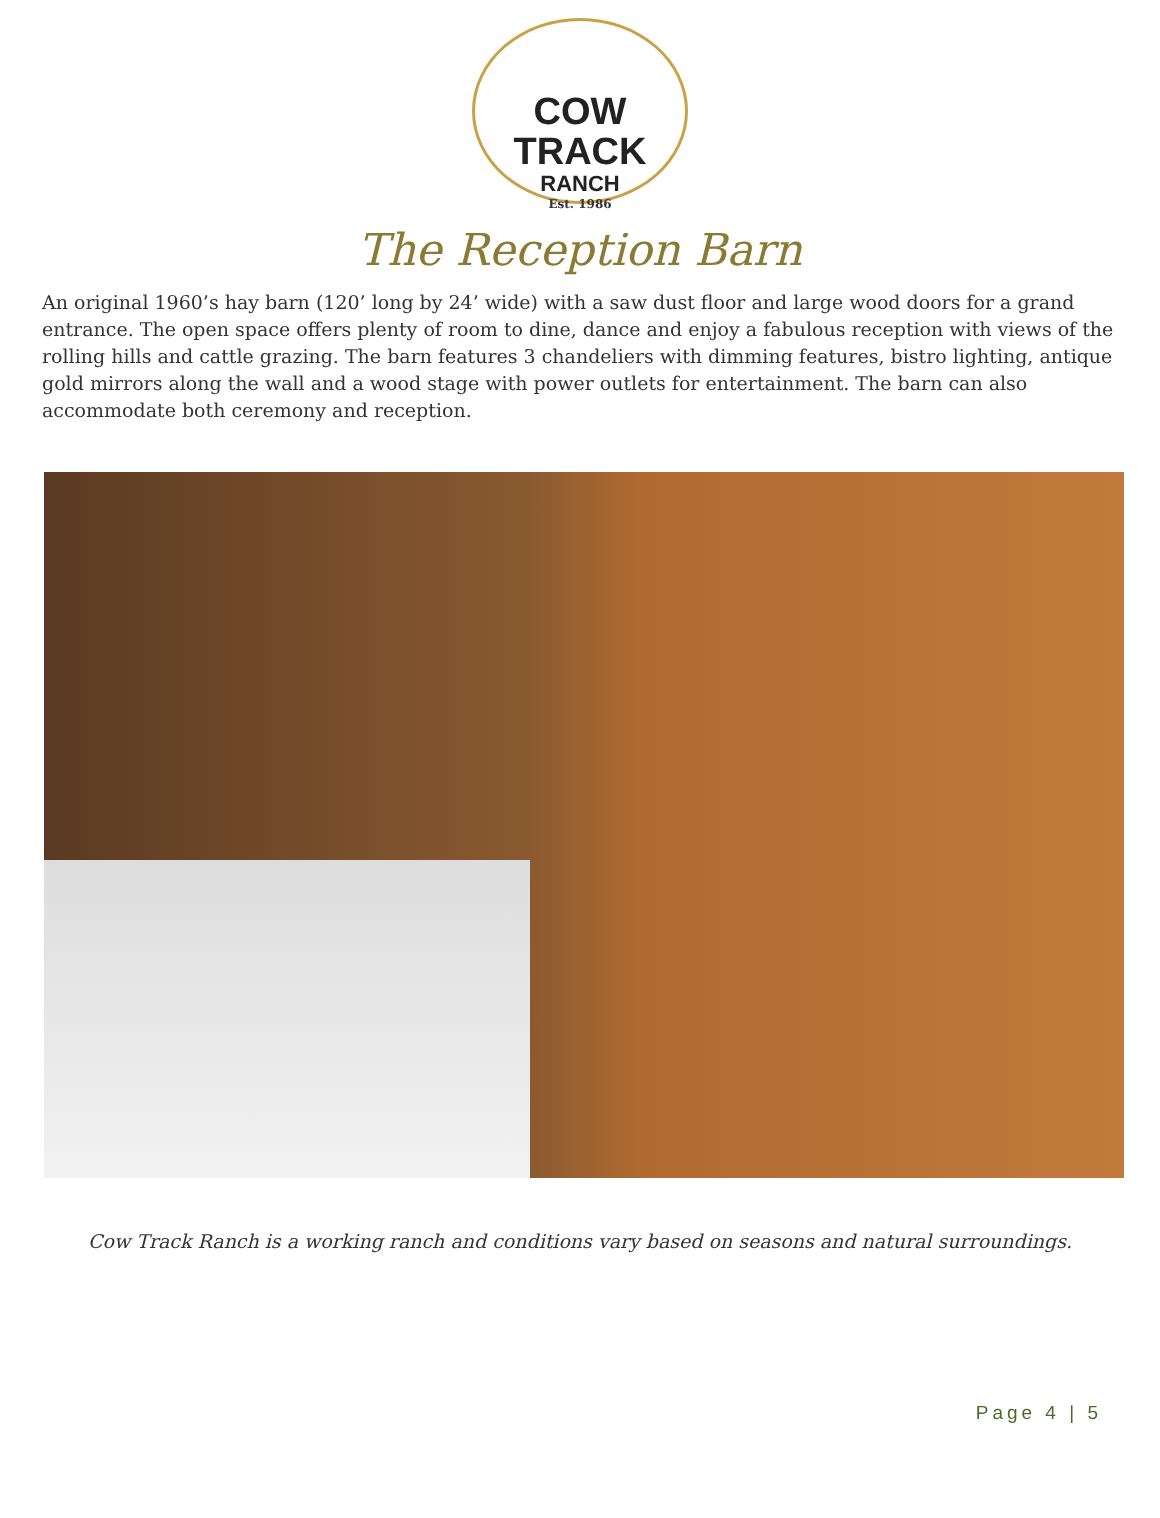COW TRACK
RANCH
Est. 1986
The Reception Barn
An original 1960’s hay barn (120’ long by 24’ wide) with a saw dust floor and large wood doors for a grand entrance. The open space offers plenty of room to dine, dance and enjoy a fabulous reception with views of the rolling hills and cattle grazing. The barn features 3 chandeliers with dimming features, bistro lighting, antique gold mirrors along the wall and a wood stage with power outlets for entertainment. The barn can also accommodate both ceremony and reception.
Cow Track Ranch is a working ranch and conditions vary based on seasons and natural surroundings.
Page 4 | 5